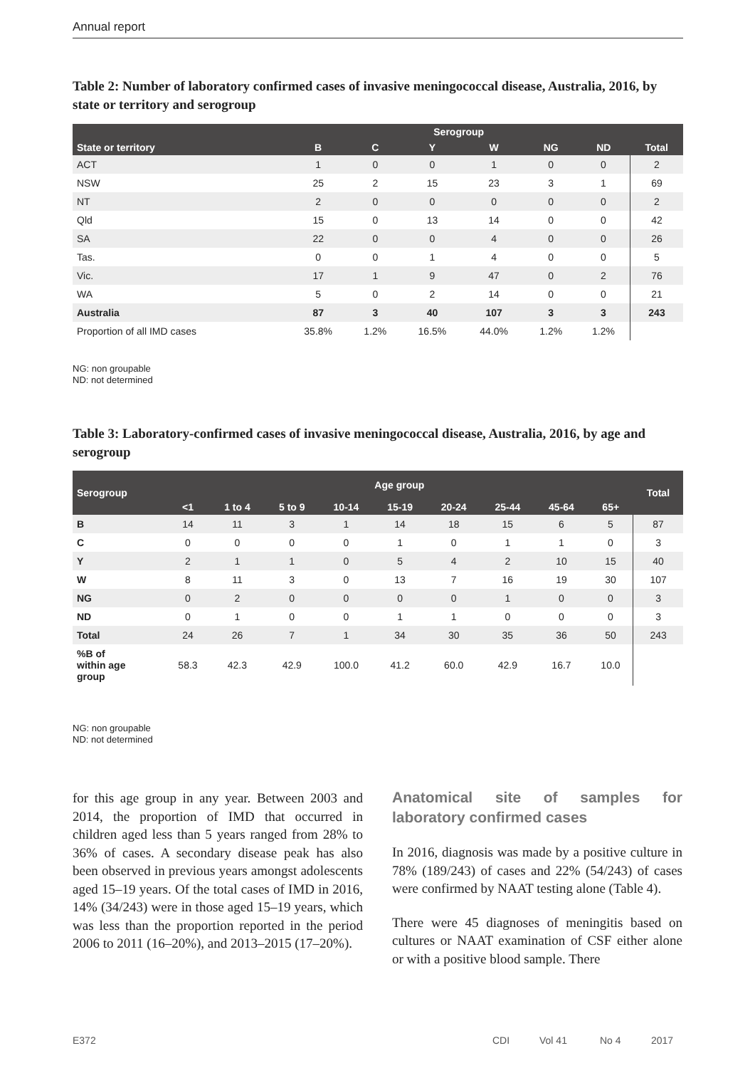Annual report
Table 2: Number of laboratory confirmed cases of invasive meningococcal disease, Australia, 2016, by state or territory and serogroup
| State or territory | Serogroup | | | | | | Total |
| --- | --- | --- | --- | --- | --- | --- | --- |
| | B | C | Y | W | NG | ND | |
| ACT | 1 | 0 | 0 | 1 | 0 | 0 | 2 |
| NSW | 25 | 2 | 15 | 23 | 3 | 1 | 69 |
| NT | 2 | 0 | 0 | 0 | 0 | 0 | 2 |
| Qld | 15 | 0 | 13 | 14 | 0 | 0 | 42 |
| SA | 22 | 0 | 0 | 4 | 0 | 0 | 26 |
| Tas. | 0 | 0 | 1 | 4 | 0 | 0 | 5 |
| Vic. | 17 | 1 | 9 | 47 | 0 | 2 | 76 |
| WA | 5 | 0 | 2 | 14 | 0 | 0 | 21 |
| Australia | 87 | 3 | 40 | 107 | 3 | 3 | 243 |
| Proportion of all IMD cases | 35.8% | 1.2% | 16.5% | 44.0% | 1.2% | 1.2% | |
NG: non groupable
ND: not determined
Table 3: Laboratory-confirmed cases of invasive meningococcal disease, Australia, 2016, by age and serogroup
| Serogroup | Age group | | | | | | | | | Total |
| --- | --- | --- | --- | --- | --- | --- | --- | --- | --- | --- |
| | <1 | 1 to 4 | 5 to 9 | 10-14 | 15-19 | 20-24 | 25-44 | 45-64 | 65+ | |
| B | 14 | 11 | 3 | 1 | 14 | 18 | 15 | 6 | 5 | 87 |
| C | 0 | 0 | 0 | 0 | 1 | 0 | 1 | 1 | 0 | 3 |
| Y | 2 | 1 | 1 | 0 | 5 | 4 | 2 | 10 | 15 | 40 |
| W | 8 | 11 | 3 | 0 | 13 | 7 | 16 | 19 | 30 | 107 |
| NG | 0 | 2 | 0 | 0 | 0 | 0 | 1 | 0 | 0 | 3 |
| ND | 0 | 1 | 0 | 0 | 1 | 1 | 0 | 0 | 0 | 3 |
| Total | 24 | 26 | 7 | 1 | 34 | 30 | 35 | 36 | 50 | 243 |
| %B of within age group | 58.3 | 42.3 | 42.9 | 100.0 | 41.2 | 60.0 | 42.9 | 16.7 | 10.0 | |
NG: non groupable
ND: not determined
for this age group in any year. Between 2003 and 2014, the proportion of IMD that occurred in children aged less than 5 years ranged from 28% to 36% of cases. A secondary disease peak has also been observed in previous years amongst adolescents aged 15–19 years. Of the total cases of IMD in 2016, 14% (34/243) were in those aged 15–19 years, which was less than the proportion reported in the period 2006 to 2011 (16–20%), and 2013–2015 (17–20%).
Anatomical site of samples for laboratory confirmed cases
In 2016, diagnosis was made by a positive culture in 78% (189/243) of cases and 22% (54/243) of cases were confirmed by NAAT testing alone (Table 4).
There were 45 diagnoses of meningitis based on cultures or NAAT examination of CSF either alone or with a positive blood sample. There
E372 CDI Vol 41 No 4 2017